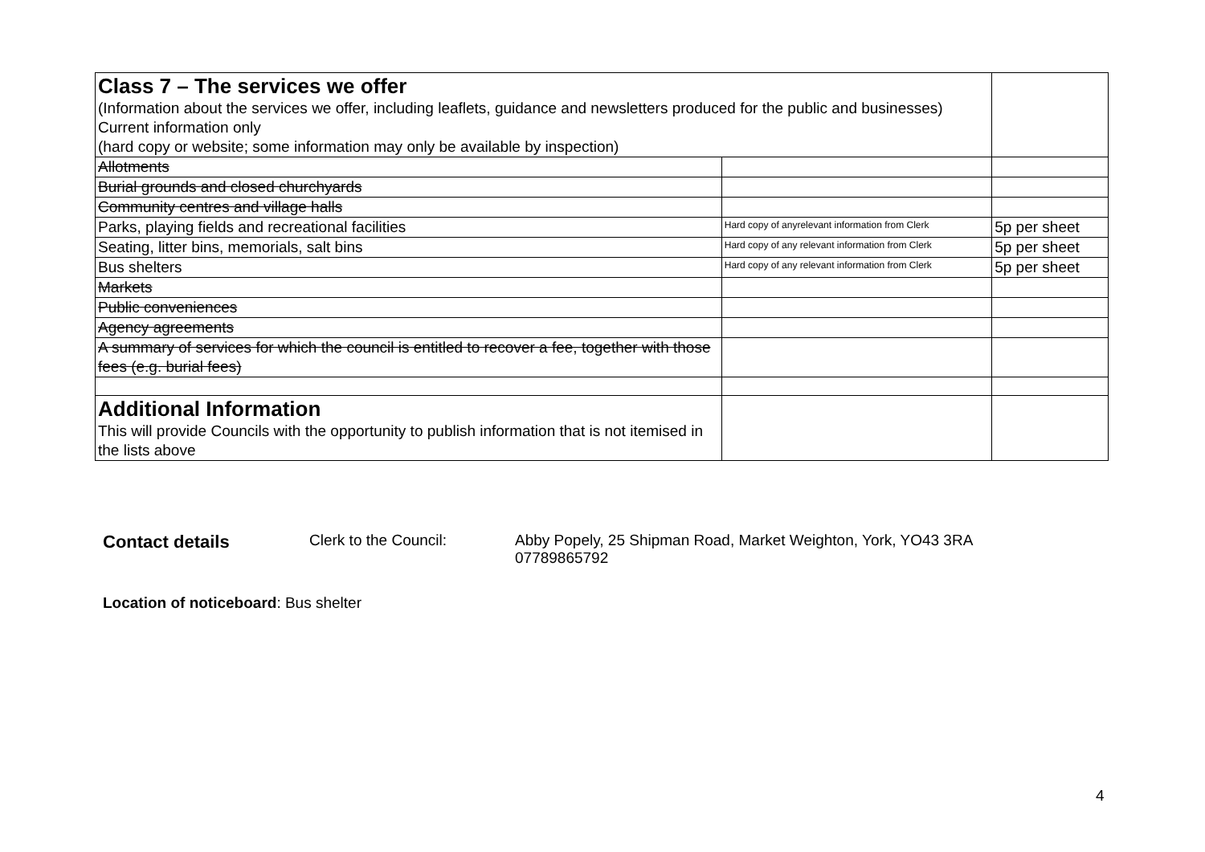| Class 7 – The services we offer (Information about the services we offer, including leaflets, guidance and newsletters produced for the public and businesses) Current information only (hard copy or website; some information may only be available by inspection) | | |
| Allotments | | |
| Burial grounds and closed churchyards | | |
| Community centres and village halls | | |
| Parks, playing fields and recreational facilities | Hard copy of anyrelevant information from Clerk | 5p per sheet |
| Seating, litter bins, memorials, salt bins | Hard copy of any relevant information from Clerk | 5p per sheet |
| Bus shelters | Hard copy of any relevant information from Clerk | 5p per sheet |
| Markets | | |
| Public conveniences | | |
| Agency agreements | | |
| A summary of services for which the council is entitled to recover a fee, together with those fees (e.g. burial fees) | | |
| Additional Information This will provide Councils with the opportunity to publish information that is not itemised in the lists above | | |
Contact details Clerk to the Council: Abby Popely, 25 Shipman Road, Market Weighton, York, YO43 3RA
07789865792
Location of noticeboard: Bus shelter
4